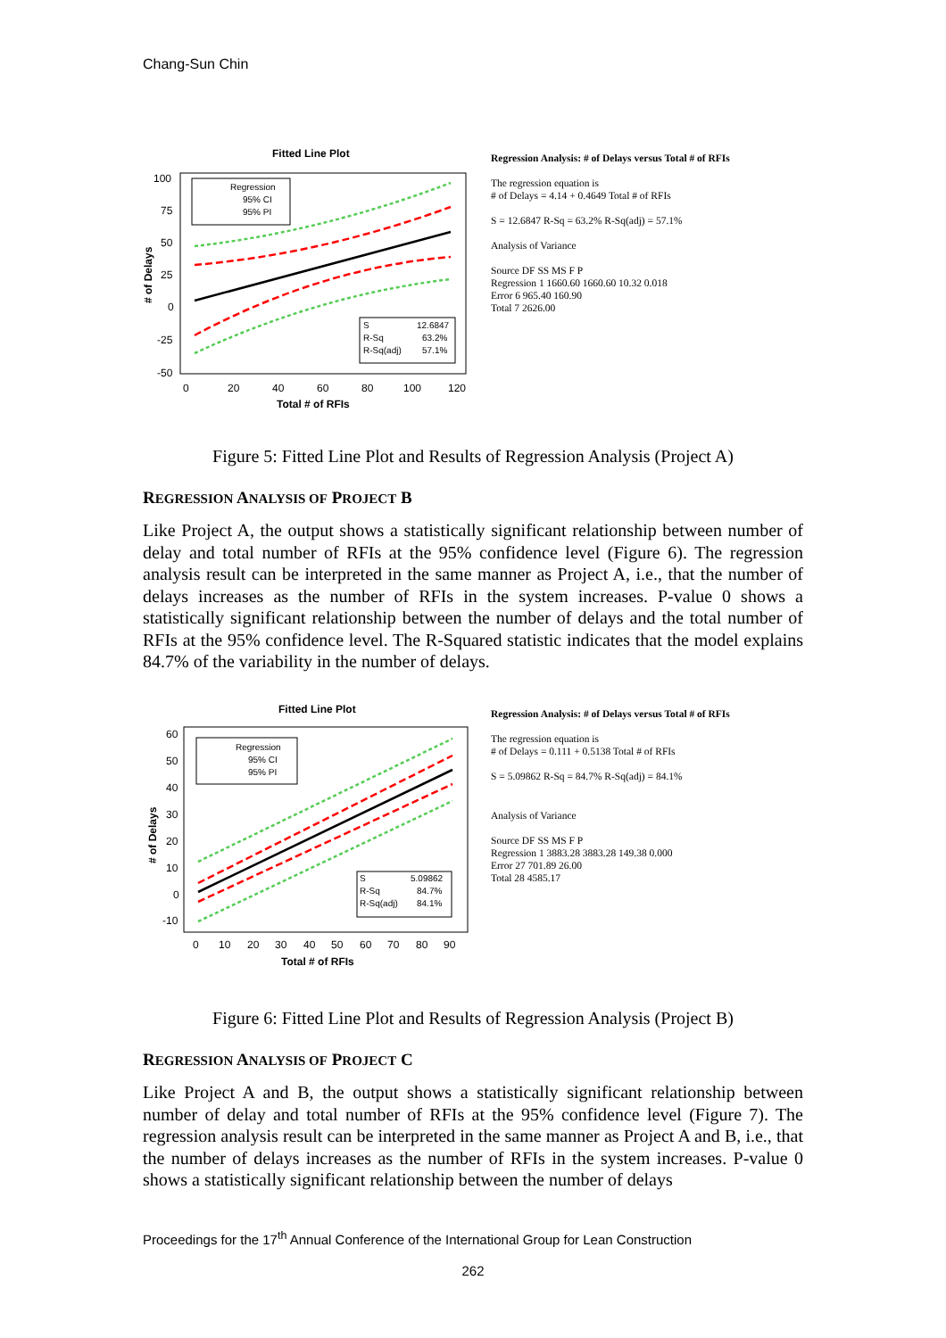Chang-Sun Chin
Fitted Line Plot
100
75
50
25
0
-25
-50
0
20
40
60
80
100
120
Total # of RFIs
# of Delays
Regression
95% CI
95% PI
S
12.6847
R-Sq
63.2%
R-Sq(adj)
57.1%
Regression Analysis: # of Delays versus Total # of RFIs
The regression equation is
# of Delays = 4.14 + 0.4649 Total # of RFIs
S = 12.6847 R-Sq = 63.2% R-Sq(adj) = 57.1%
Analysis of Variance
Source DF SS MS F P
Regression 1 1660.60 1660.60 10.32 0.018
Error 6 965.40 160.90
Total 7 2626.00
Figure 5: Fitted Line Plot and Results of Regression Analysis (Project A)
REGRESSION ANALYSIS OF PROJECT B
Like Project A, the output shows a statistically significant relationship between number of delay and total number of RFIs at the 95% confidence level (Figure 6). The regression analysis result can be interpreted in the same manner as Project A, i.e., that the number of delays increases as the number of RFIs in the system increases. P-value 0 shows a statistically significant relationship between the number of delays and the total number of RFIs at the 95% confidence level. The R-Squared statistic indicates that the model explains 84.7% of the variability in the number of delays.
Fitted Line Plot
60
50
40
30
20
10
0
-10
0
10
20
30
40
50
60
70
80
90
Total # of RFIs
# of Delays
Regression
95% CI
95% PI
S
5.09862
R-Sq
84.7%
R-Sq(adj)
84.1%
Regression Analysis: # of Delays versus Total # of RFIs
The regression equation is
# of Delays = 0.111 + 0.5138 Total # of RFIs
S = 5.09862 R-Sq = 84.7% R-Sq(adj) = 84.1%
Analysis of Variance
Source DF SS MS F P
Regression 1 3883.28 3883.28 149.38 0.000
Error 27 701.89 26.00
Total 28 4585.17
Figure 6: Fitted Line Plot and Results of Regression Analysis (Project B)
REGRESSION ANALYSIS OF PROJECT C
Like Project A and B, the output shows a statistically significant relationship between number of delay and total number of RFIs at the 95% confidence level (Figure 7). The regression analysis result can be interpreted in the same manner as Project A and B, i.e., that the number of delays increases as the number of RFIs in the system increases. P-value 0 shows a statistically significant relationship between the number of delays
Proceedings for the 17<sup>th</sup> Annual Conference of the International Group for Lean Construction
262